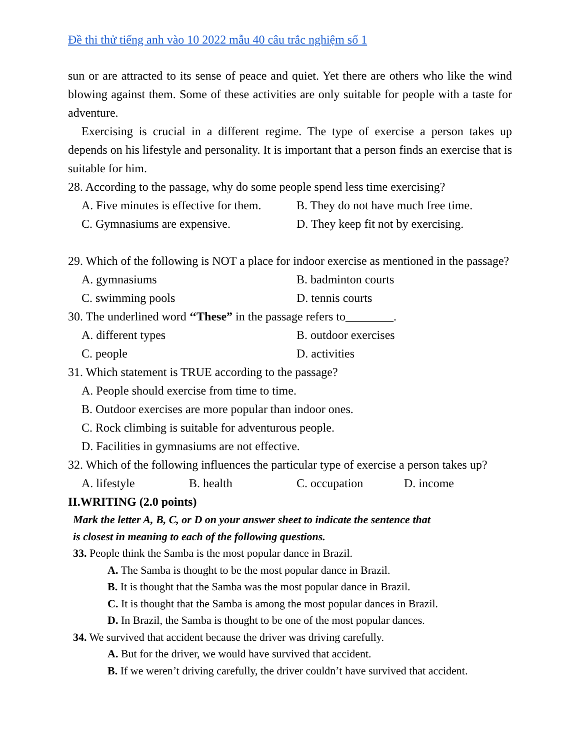Đề thi thử tiếng anh vào 10 2022 mẫu 40 câu trắc nghiệm số 1
sun or are attracted to its sense of peace and quiet. Yet there are others who like the wind blowing against them. Some of these activities are only suitable for people with a taste for adventure.
Exercising is crucial in a different regime. The type of exercise a person takes up depends on his lifestyle and personality. It is important that a person finds an exercise that is suitable for him.
28. According to the passage, why do some people spend less time exercising?
A. Five minutes is effective for them. B. They do not have much free time.
C. Gymnasiums are expensive. D. They keep fit not by exercising.
29. Which of the following is NOT a place for indoor exercise as mentioned in the passage?
A. gymnasiums B. badminton courts
C. swimming pools D. tennis courts
30. The underlined word ‘‘These” in the passage refers to________.
A. different types B. outdoor exercises
C. people D. activities
31. Which statement is TRUE according to the passage?
A. People should exercise from time to time.
B. Outdoor exercises are more popular than indoor ones.
C. Rock climbing is suitable for adventurous people.
D. Facilities in gymnasiums are not effective.
32. Which of the following influences the particular type of exercise a person takes up?
A. lifestyle B. health C. occupation D. income
II.WRITING (2.0 points)
Mark the letter A, B, C, or D on your answer sheet to indicate the sentence that
is closest in meaning to each of the following questions.
33. People think the Samba is the most popular dance in Brazil.
A. The Samba is thought to be the most popular dance in Brazil.
B. It is thought that the Samba was the most popular dance in Brazil.
C. It is thought that the Samba is among the most popular dances in Brazil.
D. In Brazil, the Samba is thought to be one of the most popular dances.
34. We survived that accident because the driver was driving carefully.
A. But for the driver, we would have survived that accident.
B. If we weren’t driving carefully, the driver couldn’t have survived that accident.